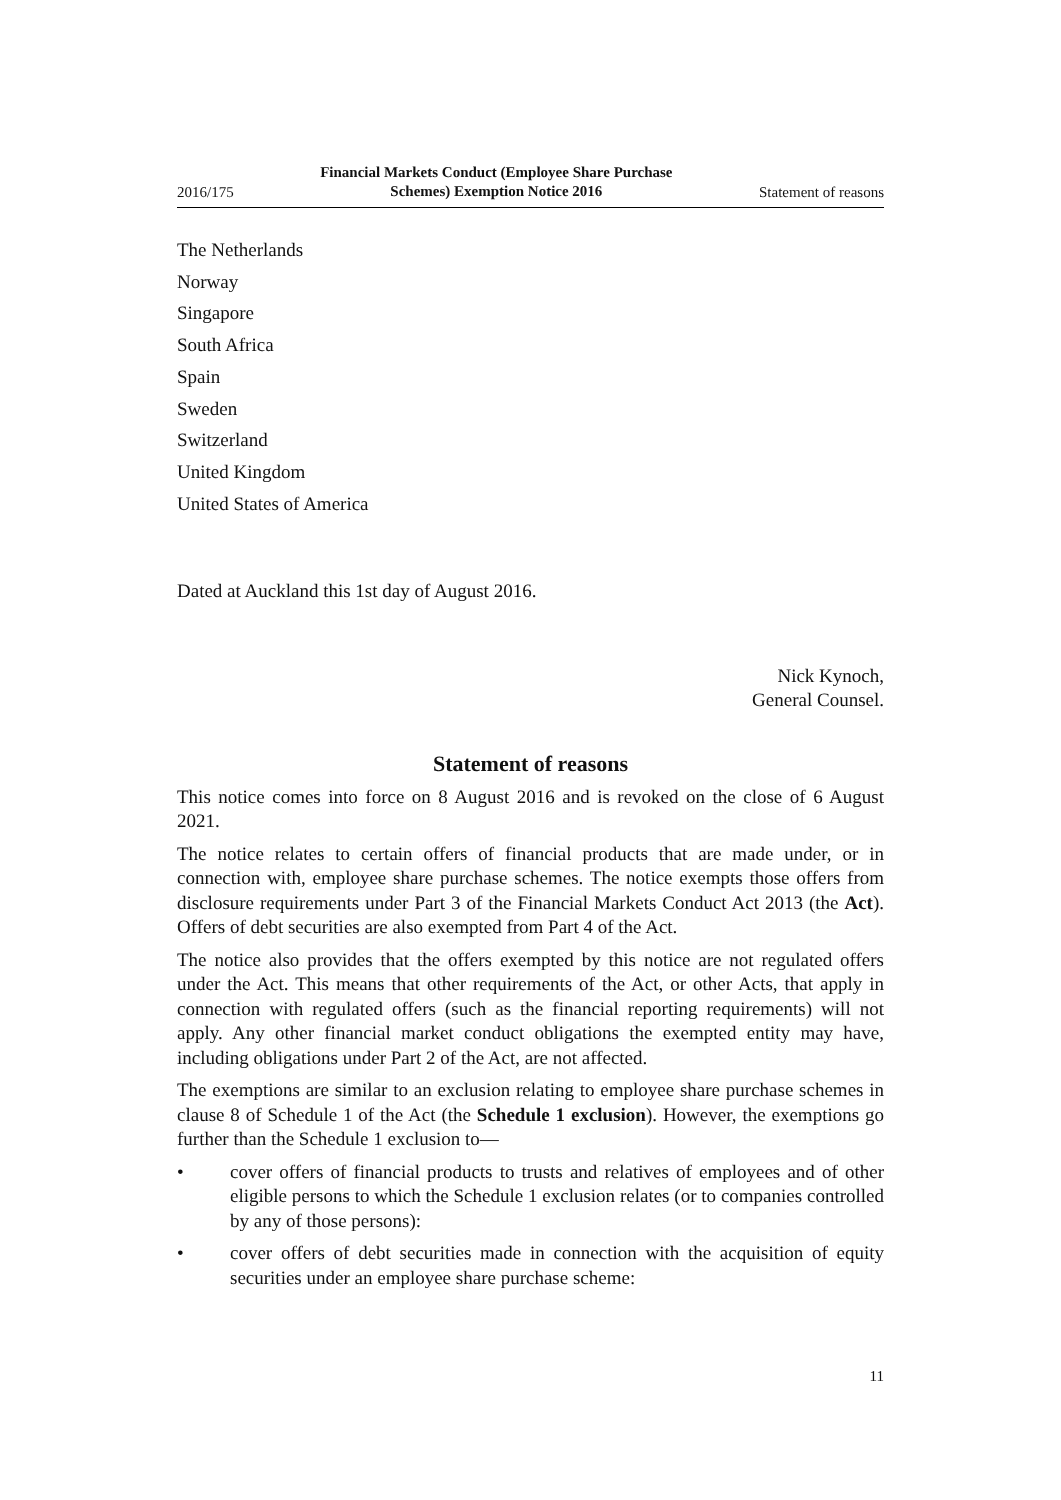2016/175 Financial Markets Conduct (Employee Share Purchase
Schemes) Exemption Notice 2016 Statement of reasons
The Netherlands
Norway
Singapore
South Africa
Spain
Sweden
Switzerland
United Kingdom
United States of America
Dated at Auckland this 1st day of August 2016.
Nick Kynoch,
General Counsel.
Statement of reasons
This notice comes into force on 8 August 2016 and is revoked on the close of 6 August 2021.
The notice relates to certain offers of financial products that are made under, or in connection with, employee share purchase schemes. The notice exempts those offers from disclosure requirements under Part 3 of the Financial Markets Conduct Act 2013 (the Act). Offers of debt securities are also exempted from Part 4 of the Act.
The notice also provides that the offers exempted by this notice are not regulated offers under the Act. This means that other requirements of the Act, or other Acts, that apply in connection with regulated offers (such as the financial reporting requirements) will not apply. Any other financial market conduct obligations the exempted entity may have, including obligations under Part 2 of the Act, are not affected.
The exemptions are similar to an exclusion relating to employee share purchase schemes in clause 8 of Schedule 1 of the Act (the Schedule 1 exclusion). However, the exemptions go further than the Schedule 1 exclusion to—
• cover offers of financial products to trusts and relatives of employees and of other eligible persons to which the Schedule 1 exclusion relates (or to companies controlled by any of those persons):
• cover offers of debt securities made in connection with the acquisition of equity securities under an employee share purchase scheme:
11